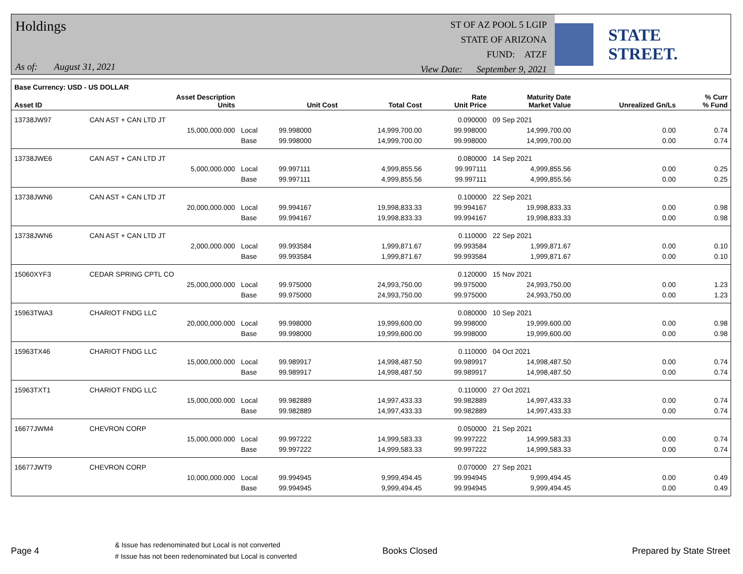Holdings
As of: August 31, 2021
ST OF AZ POOL 5 LGIP
STATE OF ARIZONA
FUND: ATZF
View Date: September 9, 2021
STATE STREET.
| Base Currency: USD - US DOLLAR | | | | | | | | |
| --- | --- | --- | --- | --- | --- | --- | --- | --- |
| Asset ID | Asset Description Units | | Unit Cost | Total Cost | Rate Unit Price | Maturity Date Market Value | Unrealized Gn/Ls | % Curr % Fund |
| 13738JW97 | CAN AST + CAN LTD JT | | | | 0.090000 | 09 Sep 2021 | | |
| | 15,000,000.000 | Local | 99.998000 | 14,999,700.00 | 99.998000 | 14,999,700.00 | 0.00 | 0.74 |
| | | Base | 99.998000 | 14,999,700.00 | 99.998000 | 14,999,700.00 | 0.00 | 0.74 |
| 13738JWE6 | CAN AST + CAN LTD JT | | | | 0.080000 | 14 Sep 2021 | | |
| | 5,000,000.000 | Local | 99.997111 | 4,999,855.56 | 99.997111 | 4,999,855.56 | 0.00 | 0.25 |
| | | Base | 99.997111 | 4,999,855.56 | 99.997111 | 4,999,855.56 | 0.00 | 0.25 |
| 13738JWN6 | CAN AST + CAN LTD JT | | | | 0.100000 | 22 Sep 2021 | | |
| | 20,000,000.000 | Local | 99.994167 | 19,998,833.33 | 99.994167 | 19,998,833.33 | 0.00 | 0.98 |
| | | Base | 99.994167 | 19,998,833.33 | 99.994167 | 19,998,833.33 | 0.00 | 0.98 |
| 13738JWN6 | CAN AST + CAN LTD JT | | | | 0.110000 | 22 Sep 2021 | | |
| | 2,000,000.000 | Local | 99.993584 | 1,999,871.67 | 99.993584 | 1,999,871.67 | 0.00 | 0.10 |
| | | Base | 99.993584 | 1,999,871.67 | 99.993584 | 1,999,871.67 | 0.00 | 0.10 |
| 15060XYF3 | CEDAR SPRING CPTL CO | | | | 0.120000 | 15 Nov 2021 | | |
| | 25,000,000.000 | Local | 99.975000 | 24,993,750.00 | 99.975000 | 24,993,750.00 | 0.00 | 1.23 |
| | | Base | 99.975000 | 24,993,750.00 | 99.975000 | 24,993,750.00 | 0.00 | 1.23 |
| 15963TWA3 | CHARIOT FNDG LLC | | | | 0.080000 | 10 Sep 2021 | | |
| | 20,000,000.000 | Local | 99.998000 | 19,999,600.00 | 99.998000 | 19,999,600.00 | 0.00 | 0.98 |
| | | Base | 99.998000 | 19,999,600.00 | 99.998000 | 19,999,600.00 | 0.00 | 0.98 |
| 15963TX46 | CHARIOT FNDG LLC | | | | 0.110000 | 04 Oct 2021 | | |
| | 15,000,000.000 | Local | 99.989917 | 14,998,487.50 | 99.989917 | 14,998,487.50 | 0.00 | 0.74 |
| | | Base | 99.989917 | 14,998,487.50 | 99.989917 | 14,998,487.50 | 0.00 | 0.74 |
| 15963TXT1 | CHARIOT FNDG LLC | | | | 0.110000 | 27 Oct 2021 | | |
| | 15,000,000.000 | Local | 99.982889 | 14,997,433.33 | 99.982889 | 14,997,433.33 | 0.00 | 0.74 |
| | | Base | 99.982889 | 14,997,433.33 | 99.982889 | 14,997,433.33 | 0.00 | 0.74 |
| 16677JWM4 | CHEVRON CORP | | | | 0.050000 | 21 Sep 2021 | | |
| | 15,000,000.000 | Local | 99.997222 | 14,999,583.33 | 99.997222 | 14,999,583.33 | 0.00 | 0.74 |
| | | Base | 99.997222 | 14,999,583.33 | 99.997222 | 14,999,583.33 | 0.00 | 0.74 |
| 16677JWT9 | CHEVRON CORP | | | | 0.070000 | 27 Sep 2021 | | |
| | 10,000,000.000 | Local | 99.994945 | 9,999,494.45 | 99.994945 | 9,999,494.45 | 0.00 | 0.49 |
| | | Base | 99.994945 | 9,999,494.45 | 99.994945 | 9,999,494.45 | 0.00 | 0.49 |
Page 4
& Issue has redenominated but Local is not converted
# Issue has not been redenominated but Local is converted
Books Closed Prepared by State Street